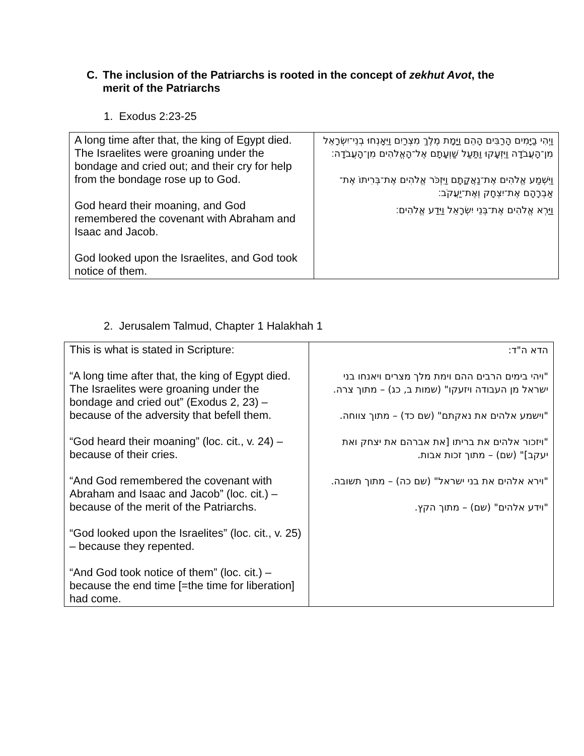C. The inclusion of the Patriarchs is rooted in the concept of zekhut Avot, the merit of the Patriarchs
1. Exodus 2:23-25
| A long time after that, the king of Egypt died. The Israelites were groaning under the bondage and cried out; and their cry for help from the bondage rose up to God. God heard their moaning, and God remembered the covenant with Abraham and Isaac and Jacob. God looked upon the Israelites, and God took notice of them. | וַיְהִי בַיָּמִים הָרַבִּים הָהֵם וַיָּמָת מֶלֶךְ מִצְרַיִם וַיֵּאָנְחוּ בְנֵי־יִשְׂרָאֵל מִן־הָעֲבֹדָה וַיִּזְעָקוּ וַתַּעַל שַׁוְעָתָם אֶל־הָאֱלֹהִים מִן־הָעֲבֹדָה׃ וַיִּשְׁמַע אֱלֹהִים אֶת־נַאֲקָתָם וַיִּזְכֹּר אֱלֹהִים אֶת־בְּרִיתוֹ אֶת־אַבְרָהָם אֶת־יִצְחָק וְאֶת־יַעֲקֹב׃ וַיַּרְא אֱלֹהִים אֶת־בְּנֵי יִשְׂרָאֵל וַיֵּדַע אֱלֹהִים׃ |
2. Jerusalem Talmud, Chapter 1 Halakhah 1
| This is what is stated in Scripture: “A long time after that, the king of Egypt died. The Israelites were groaning under the bondage and cried out” (Exodus 2, 23) – because of the adversity that befell them. “God heard their moaning” (loc. cit., v. 24) – because of their cries. “And God remembered the covenant with Abraham and Isaac and Jacob” (loc. cit.) – because of the merit of the Patriarchs. “God looked upon the Israelites” (loc. cit., v. 25) – because they repented. “And God took notice of them” (loc. cit.) – because the end time [=the time for liberation] had come. | הדא ה"ד: "ויהי בימים הרבים ההם וימת מלך מצרים ויאנחו בני ישראל מן העבודה ויזעקו" (שמות ב, כג) – מתוך צרה. "וישמע אלהים את נאקתם" (שם כד) – מתוך צווחה. "ויזכור אלהים את בריתו [את אברהם את יצחק ואת יעקב]" (שם) – מתוך זכות אבות. "וירא אלהים את בני ישראל" (שם כה) – מתוך תשובה. "וידע אלהים" (שם) – מתוך הקץ. |